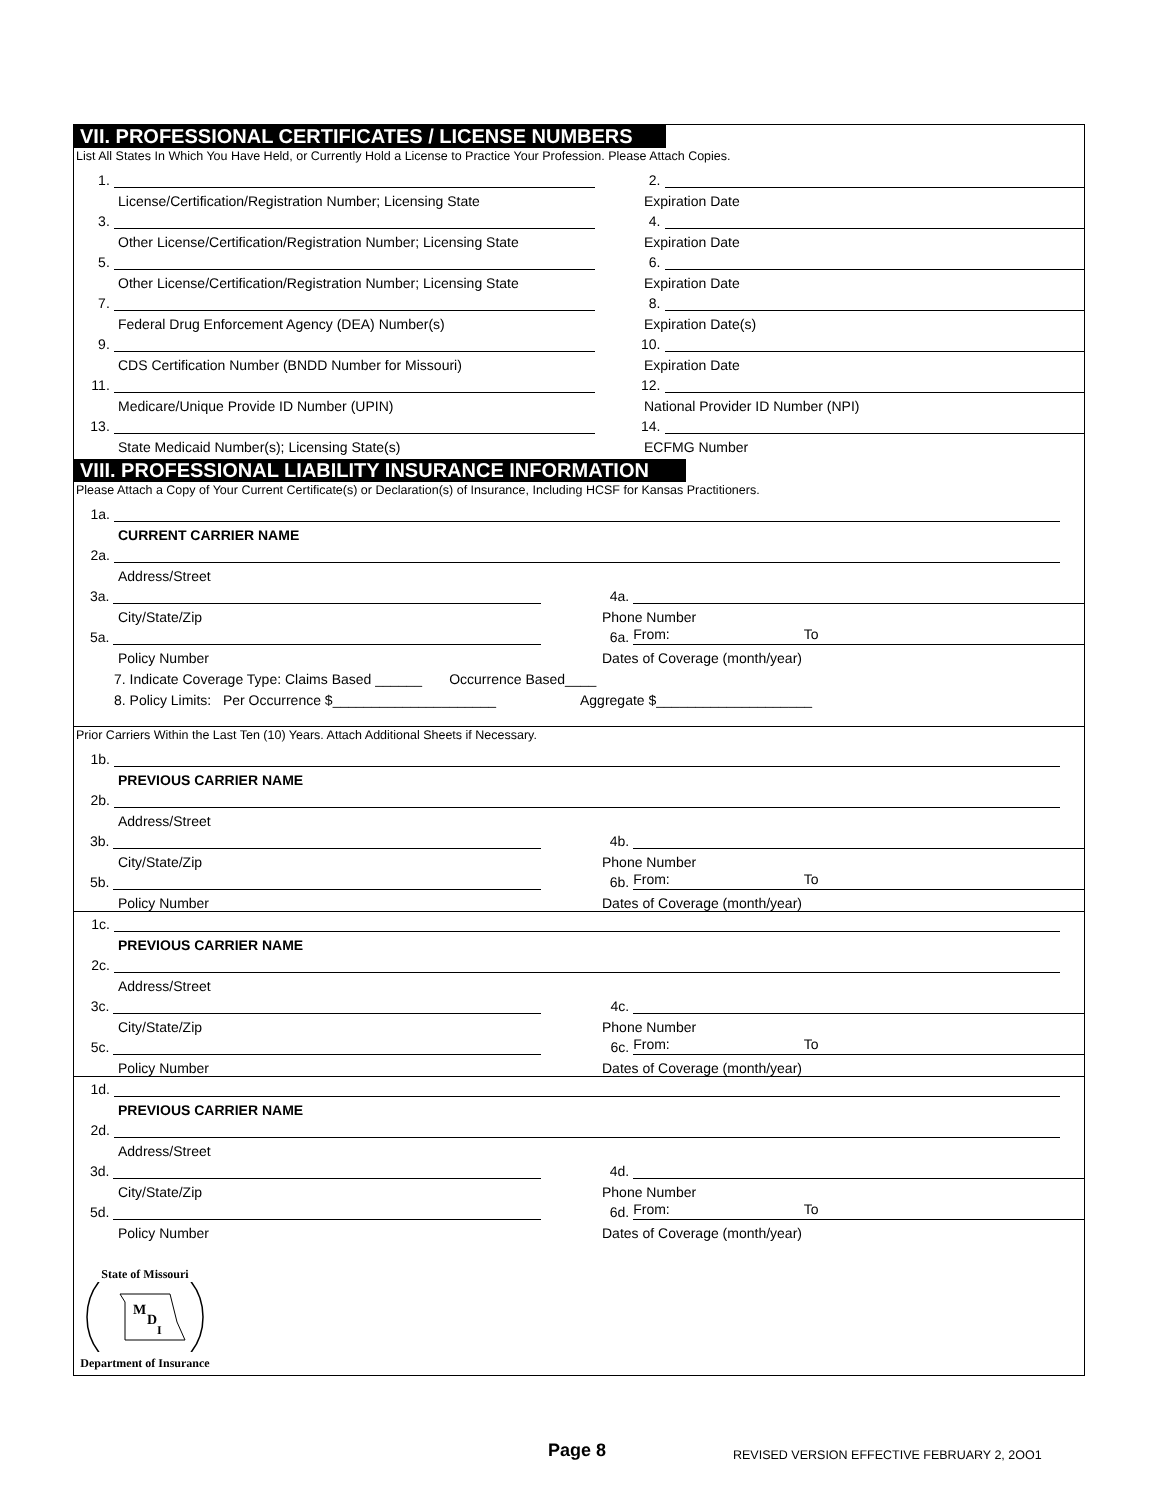VII. PROFESSIONAL CERTIFICATES / LICENSE NUMBERS
List All States In Which You Have Held, or Currently Hold a License to Practice Your Profession. Please Attach Copies.
1.
2.
License/Certification/Registration Number; Licensing State Expiration Date
3.
4.
Other License/Certification/Registration Number; Licensing State Expiration Date
5.
6.
Other License/Certification/Registration Number; Licensing State Expiration Date
7.
8.
Federal Drug Enforcement Agency (DEA) Number(s) Expiration Date(s)
9.
10.
CDS Certification Number (BNDD Number for Missouri) Expiration Date
11.
12.
Medicare/Unique Provide ID Number (UPIN) National Provider ID Number (NPI)
13.
14.
State Medicaid Number(s); Licensing State(s) ECFMG Number
VIII. PROFESSIONAL LIABILITY INSURANCE INFORMATION
Please Attach a Copy of Your Current Certificate(s) or Declaration(s) of Insurance, Including HCSF for Kansas Practitioners.
1a.
CURRENT CARRIER NAME
2a.
Address/Street
3a.
4a.
City/State/Zip Phone Number
5a.
6a.
From: To
Policy Number Dates of Coverage (month/year)
7. Indicate Coverage Type: Claims Based ______ Occurrence Based____
8. Policy Limits: Per Occurrence $_____________________ Aggregate $____________________
Prior Carriers Within the Last Ten (10) Years. Attach Additional Sheets if Necessary.
1b.
PREVIOUS CARRIER NAME
2b.
Address/Street
3b.
4b.
City/State/Zip Phone Number
5b.
6b.
From: To
Policy Number Dates of Coverage (month/year)
1c.
PREVIOUS CARRIER NAME
2c.
Address/Street
3c.
4c.
City/State/Zip Phone Number
5c.
6c.
From: To
Policy Number Dates of Coverage (month/year)
1d.
PREVIOUS CARRIER NAME
2d.
Address/Street
3d.
4d.
City/State/Zip Phone Number
5d.
6d.
From: To
Policy Number Dates of Coverage (month/year)
State of Missouri
M
D
I
Department of Insurance
Page 8 REVISED VERSION EFFECTIVE FEBRUARY 2, 2OO1